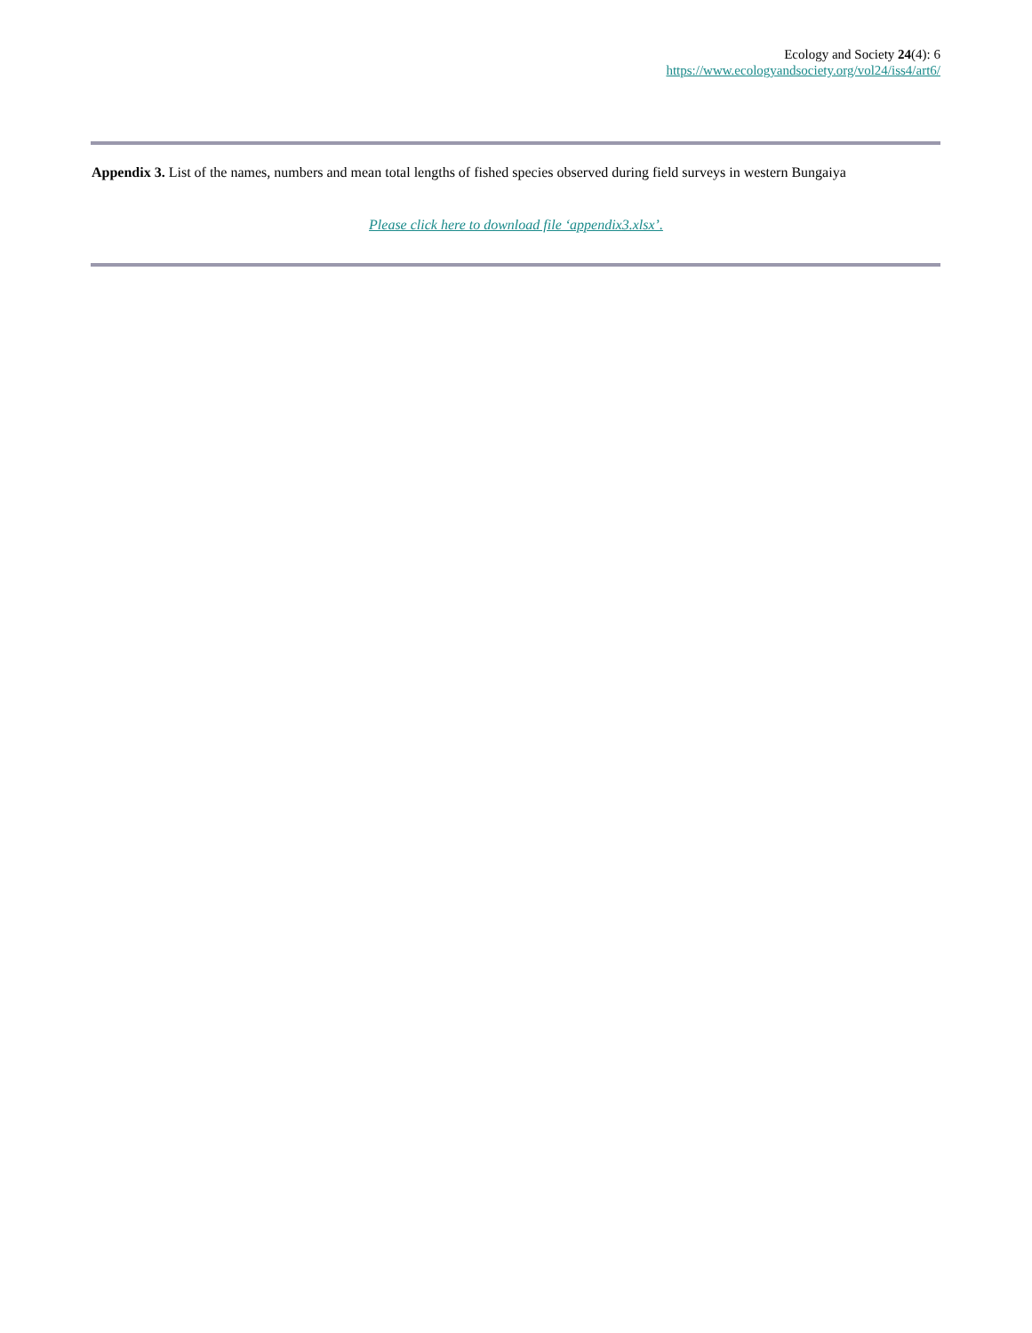Ecology and Society 24(4): 6
https://www.ecologyandsociety.org/vol24/iss4/art6/
Appendix 3. List of the names, numbers and mean total lengths of fished species observed during field surveys in western Bungaiya
Please click here to download file ‘appendix3.xlsx’.